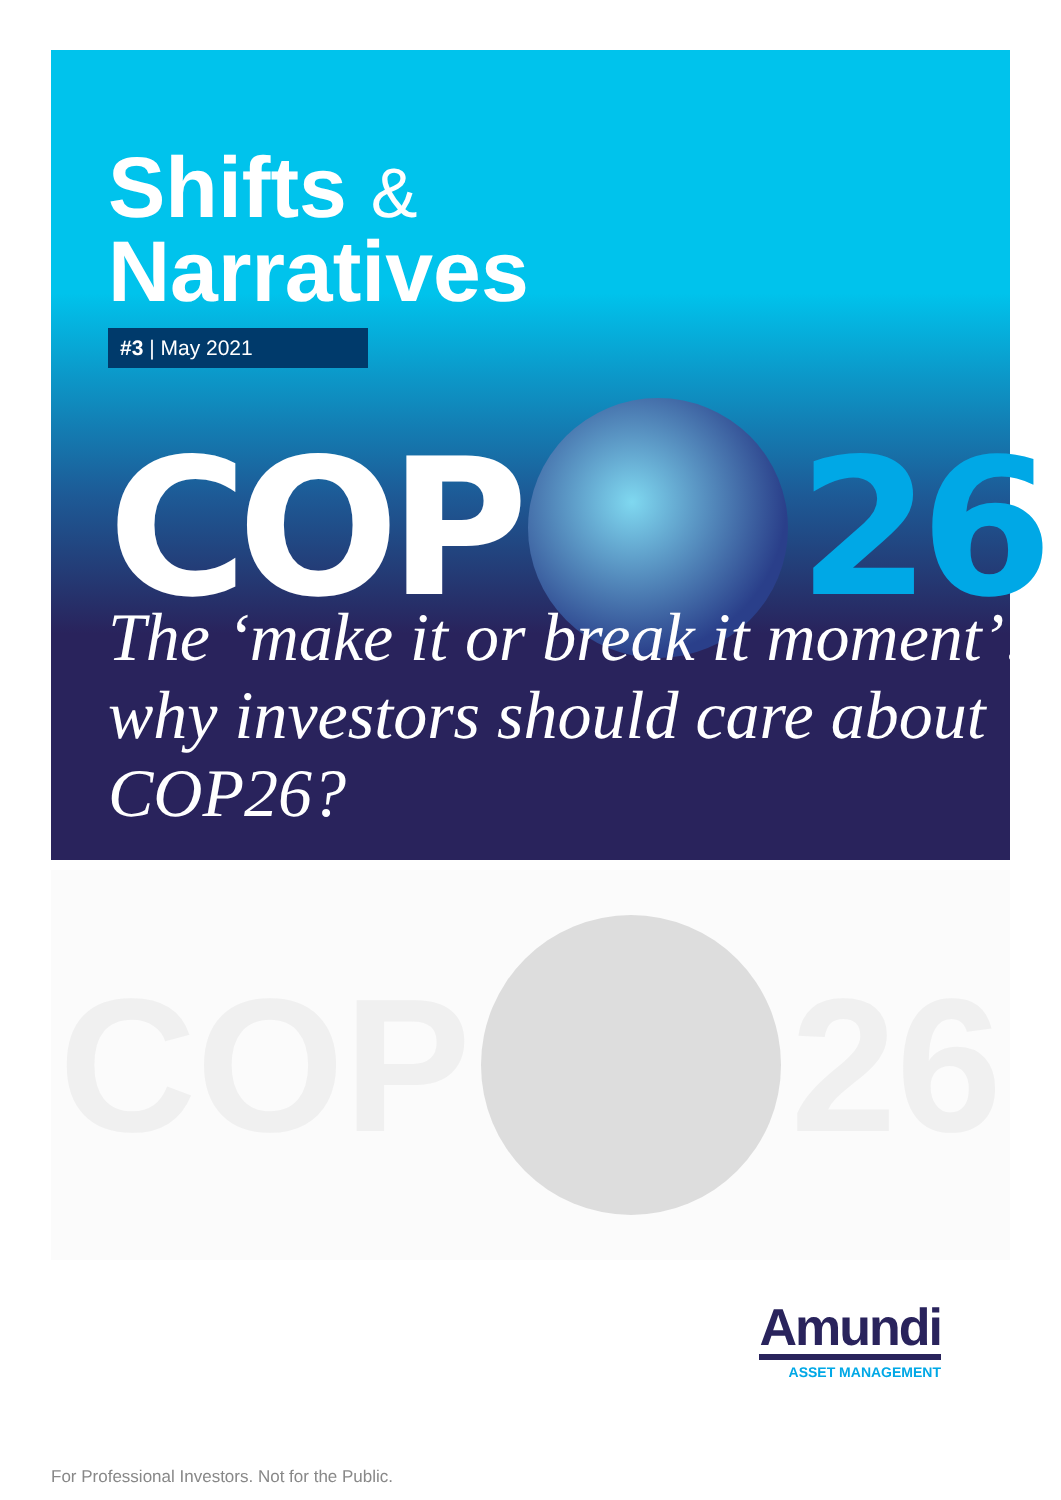Shifts &
Narratives
#3 | May 2021
COP
26
The ‘make it or break it moment’: why investors should care about COP26?
COP
26
Amundi
ASSET MANAGEMENT
For Professional Investors. Not for the Public.